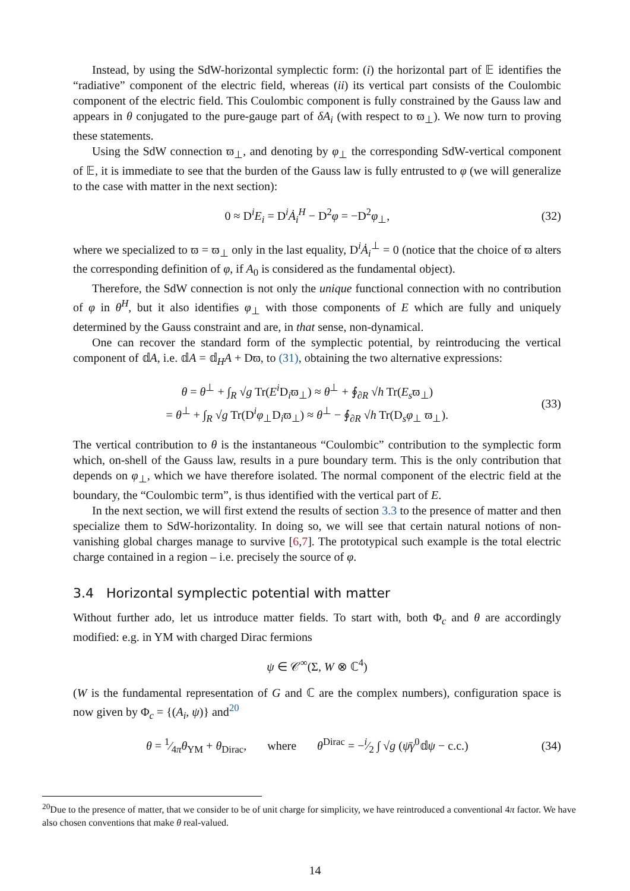Instead, by using the SdW-horizontal symplectic form: (i) the horizontal part of 𝔼 identifies the “radiative” component of the electric field, whereas (ii) its vertical part consists of the Coulombic component of the electric field. This Coulombic component is fully constrained by the Gauss law and appears in θ conjugated to the pure-gauge part of δA<sub>i</sub> (with respect to ϖ<sub>⊥</sub>). We now turn to proving these statements.
Using the SdW connection ϖ<sub>⊥</sub>, and denoting by φ<sub>⊥</sub> the corresponding SdW-vertical component of 𝔼, it is immediate to see that the burden of the Gauss law is fully entrusted to φ (we will generalize to the case with matter in the next section):
0 ≈ D<sup>i</sup>E<sub>i</sub> = D<sup>i</sup>Ȧ<sub>i</sub><sup>H</sup> − D<sup>2</sup>φ = −D<sup>2</sup>φ<sub>⊥</sub>, (32)
where we specialized to ϖ = ϖ<sub>⊥</sub> only in the last equality, D<sup>i</sup>Ȧ<sub>i</sub><sup>⊥</sup> = 0 (notice that the choice of ϖ alters the corresponding definition of φ, if A<sub>0</sub> is considered as the fundamental object).
Therefore, the SdW connection is not only the unique functional connection with no contribution of φ in θ<sup>H</sup>, but it also identifies φ<sub>⊥</sub> with those components of E which are fully and uniquely determined by the Gauss constraint and are, in that sense, non-dynamical.
One can recover the standard form of the symplectic potential, by reintroducing the vertical component of 𝕕A, i.e. 𝕕A = 𝕕<sub>H</sub>A + Dϖ, to (31), obtaining the two alternative expressions:
θ = θ<sup>⊥</sup> + ∫<sub>R</sub> √g Tr(E<sup>i</sup> D<sub>i</sub>ϖ<sub>⊥</sub>) ≈ θ<sup>⊥</sup> + ∮<sub>∂R</sub> √h Tr(E<sub>s</sub>ϖ<sub>⊥</sub>)
= θ<sup>⊥</sup> + ∫<sub>R</sub> √g Tr(D<sup>i</sup>φ<sub>⊥</sub>D<sub>i</sub>ϖ<sub>⊥</sub>) ≈ θ<sup>⊥</sup> − ∮<sub>∂R</sub> √h Tr(D<sub>s</sub>φ<sub>⊥</sub> ϖ<sub>⊥</sub>). (33)
The vertical contribution to θ is the instantaneous “Coulombic” contribution to the symplectic form which, on-shell of the Gauss law, results in a pure boundary term. This is the only contribution that depends on φ<sub>⊥</sub>, which we have therefore isolated. The normal component of the electric field at the boundary, the “Coulombic term”, is thus identified with the vertical part of E.
In the next section, we will first extend the results of section 3.3 to the presence of matter and then specialize them to SdW-horizontality. In doing so, we will see that certain natural notions of non-vanishing global charges manage to survive [6,7]. The prototypical such example is the total electric charge contained in a region – i.e. precisely the source of φ.
3.4 Horizontal symplectic potential with matter
Without further ado, let us introduce matter fields. To start with, both Φ<sub>c</sub> and θ are accordingly modified: e.g. in YM with charged Dirac fermions
ψ ∈ 𝒞<sup>∞</sup>(Σ, W ⊗ ℂ<sup>4</sup>)
(W is the fundamental representation of G and ℂ are the complex numbers), configuration space is now given by Φ<sub>c</sub> = {(A<sub>i</sub>, ψ)} and<sup>20</sup>
θ = 1⁄4πθ<sub>YM</sub> + θ<sub>Dirac</sub>, where θ<sup>Dirac</sup> = −i⁄2 ∫ √g (ψ̄γ<sup>0</sup>𝕕ψ − c.c.) (34)
<sup>20</sup> Due to the presence of matter, that we consider to be of unit charge for simplicity, we have reintroduced a conventional 4π factor. We have also chosen conventions that make θ real-valued.
14